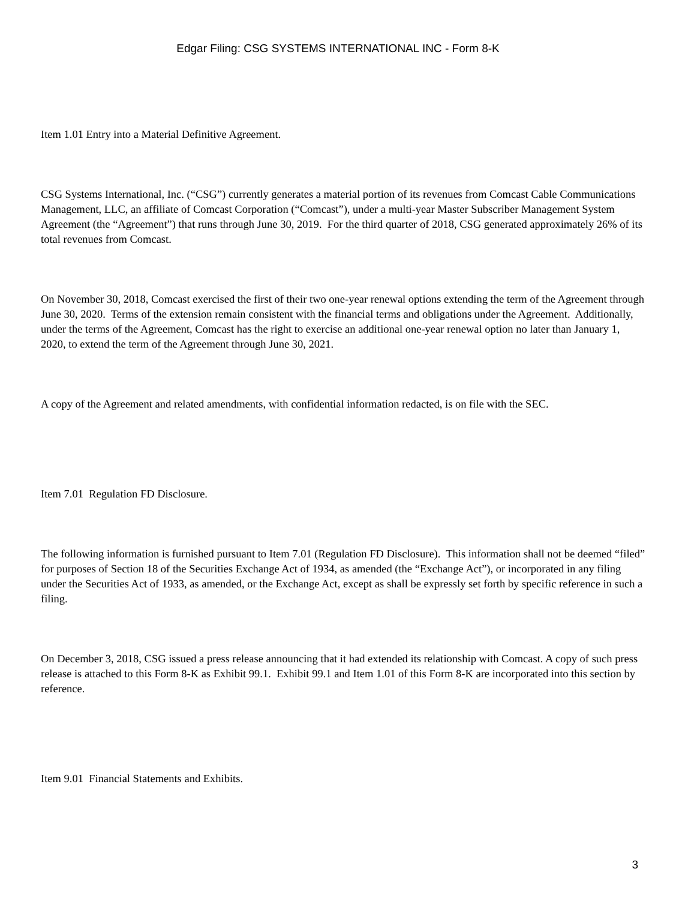Edgar Filing: CSG SYSTEMS INTERNATIONAL INC - Form 8-K
Item 1.01 Entry into a Material Definitive Agreement.
CSG Systems International, Inc. (“CSG”) currently generates a material portion of its revenues from Comcast Cable Communications Management, LLC, an affiliate of Comcast Corporation (“Comcast”), under a multi-year Master Subscriber Management System Agreement (the “Agreement”) that runs through June 30, 2019. For the third quarter of 2018, CSG generated approximately 26% of its total revenues from Comcast.
On November 30, 2018, Comcast exercised the first of their two one-year renewal options extending the term of the Agreement through June 30, 2020. Terms of the extension remain consistent with the financial terms and obligations under the Agreement. Additionally, under the terms of the Agreement, Comcast has the right to exercise an additional one-year renewal option no later than January 1, 2020, to extend the term of the Agreement through June 30, 2021.
A copy of the Agreement and related amendments, with confidential information redacted, is on file with the SEC.
Item 7.01 Regulation FD Disclosure.
The following information is furnished pursuant to Item 7.01 (Regulation FD Disclosure). This information shall not be deemed “filed” for purposes of Section 18 of the Securities Exchange Act of 1934, as amended (the “Exchange Act”), or incorporated in any filing under the Securities Act of 1933, as amended, or the Exchange Act, except as shall be expressly set forth by specific reference in such a filing.
On December 3, 2018, CSG issued a press release announcing that it had extended its relationship with Comcast. A copy of such press release is attached to this Form 8-K as Exhibit 99.1. Exhibit 99.1 and Item 1.01 of this Form 8-K are incorporated into this section by reference.
Item 9.01 Financial Statements and Exhibits.
3